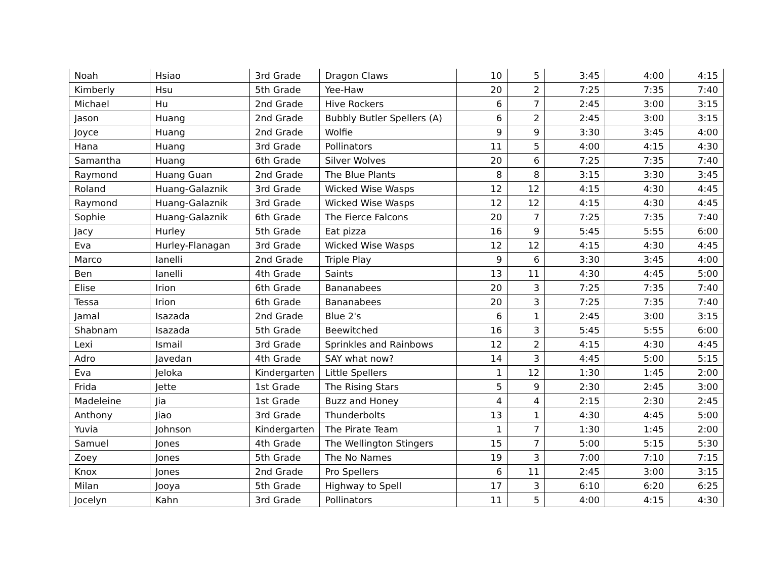| Noah | Hsiao | 3rd Grade | Dragon Claws | 10 | 5 | 3:45 | 4:00 | 4:15 |
| Kimberly | Hsu | 5th Grade | Yee-Haw | 20 | 2 | 7:25 | 7:35 | 7:40 |
| Michael | Hu | 2nd Grade | Hive Rockers | 6 | 7 | 2:45 | 3:00 | 3:15 |
| Jason | Huang | 2nd Grade | Bubbly Butler Spellers (A) | 6 | 2 | 2:45 | 3:00 | 3:15 |
| Joyce | Huang | 2nd Grade | Wolfie | 9 | 9 | 3:30 | 3:45 | 4:00 |
| Hana | Huang | 3rd Grade | Pollinators | 11 | 5 | 4:00 | 4:15 | 4:30 |
| Samantha | Huang | 6th Grade | Silver Wolves | 20 | 6 | 7:25 | 7:35 | 7:40 |
| Raymond | Huang Guan | 2nd Grade | The Blue Plants | 8 | 8 | 3:15 | 3:30 | 3:45 |
| Roland | Huang-Galaznik | 3rd Grade | Wicked Wise Wasps | 12 | 12 | 4:15 | 4:30 | 4:45 |
| Raymond | Huang-Galaznik | 3rd Grade | Wicked Wise Wasps | 12 | 12 | 4:15 | 4:30 | 4:45 |
| Sophie | Huang-Galaznik | 6th Grade | The Fierce Falcons | 20 | 7 | 7:25 | 7:35 | 7:40 |
| Jacy | Hurley | 5th Grade | Eat pizza | 16 | 9 | 5:45 | 5:55 | 6:00 |
| Eva | Hurley-Flanagan | 3rd Grade | Wicked Wise Wasps | 12 | 12 | 4:15 | 4:30 | 4:45 |
| Marco | Ianelli | 2nd Grade | Triple Play | 9 | 6 | 3:30 | 3:45 | 4:00 |
| Ben | Ianelli | 4th Grade | Saints | 13 | 11 | 4:30 | 4:45 | 5:00 |
| Elise | Irion | 6th Grade | Bananabees | 20 | 3 | 7:25 | 7:35 | 7:40 |
| Tessa | Irion | 6th Grade | Bananabees | 20 | 3 | 7:25 | 7:35 | 7:40 |
| Jamal | Isazada | 2nd Grade | Blue 2's | 6 | 1 | 2:45 | 3:00 | 3:15 |
| Shabnam | Isazada | 5th Grade | Beewitched | 16 | 3 | 5:45 | 5:55 | 6:00 |
| Lexi | Ismail | 3rd Grade | Sprinkles and Rainbows | 12 | 2 | 4:15 | 4:30 | 4:45 |
| Adro | Javedan | 4th Grade | SAY what now? | 14 | 3 | 4:45 | 5:00 | 5:15 |
| Eva | Jeloka | Kindergarten | Little Spellers | 1 | 12 | 1:30 | 1:45 | 2:00 |
| Frida | Jette | 1st Grade | The Rising Stars | 5 | 9 | 2:30 | 2:45 | 3:00 |
| Madeleine | Jia | 1st Grade | Buzz and Honey | 4 | 4 | 2:15 | 2:30 | 2:45 |
| Anthony | Jiao | 3rd Grade | Thunderbolts | 13 | 1 | 4:30 | 4:45 | 5:00 |
| Yuvia | Johnson | Kindergarten | The Pirate Team | 1 | 7 | 1:30 | 1:45 | 2:00 |
| Samuel | Jones | 4th Grade | The Wellington Stingers | 15 | 7 | 5:00 | 5:15 | 5:30 |
| Zoey | Jones | 5th Grade | The No Names | 19 | 3 | 7:00 | 7:10 | 7:15 |
| Knox | Jones | 2nd Grade | Pro Spellers | 6 | 11 | 2:45 | 3:00 | 3:15 |
| Milan | Jooya | 5th Grade | Highway to Spell | 17 | 3 | 6:10 | 6:20 | 6:25 |
| Jocelyn | Kahn | 3rd Grade | Pollinators | 11 | 5 | 4:00 | 4:15 | 4:30 |